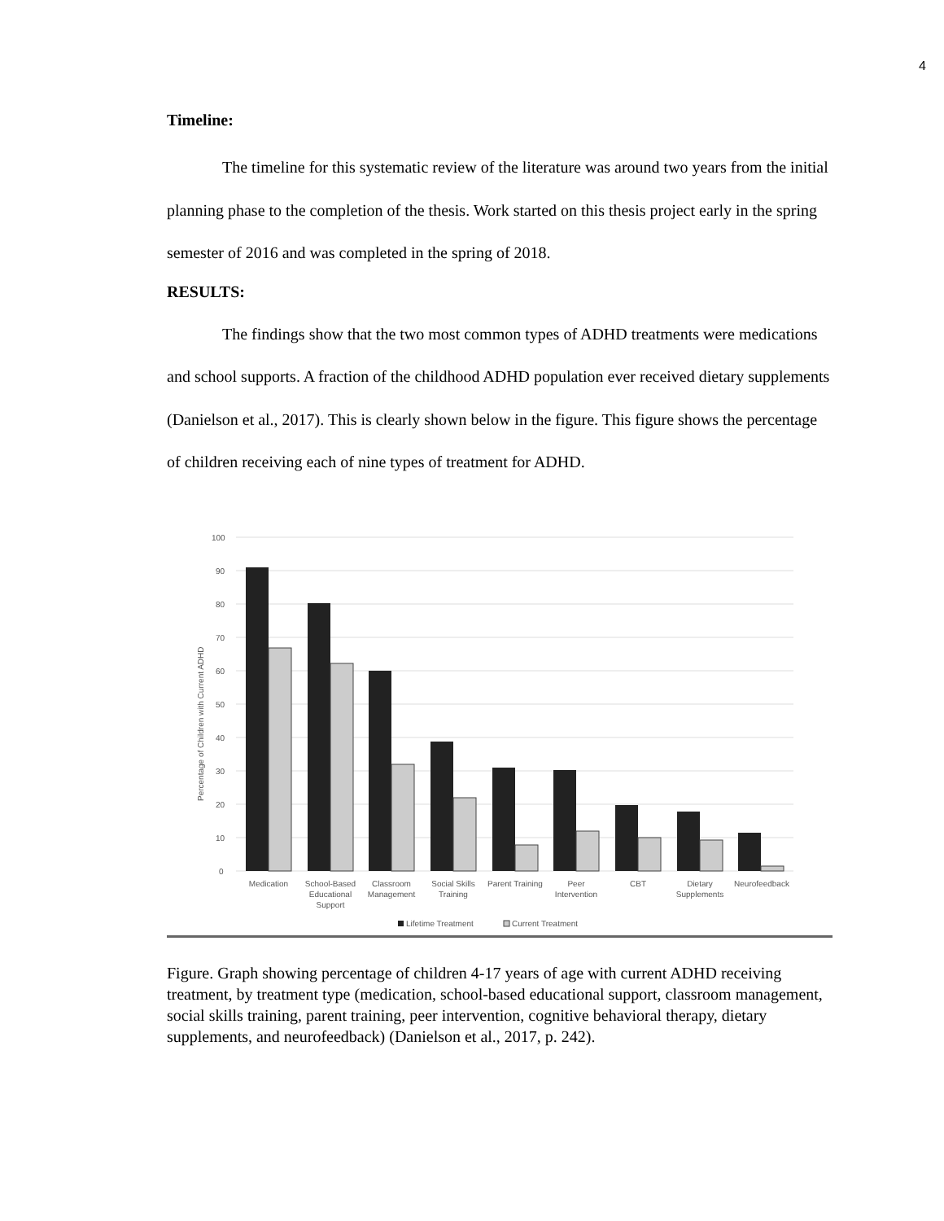4
Timeline:
The timeline for this systematic review of the literature was around two years from the initial planning phase to the completion of the thesis. Work started on this thesis project early in the spring semester of 2016 and was completed in the spring of 2018.
RESULTS:
The findings show that the two most common types of ADHD treatments were medications and school supports. A fraction of the childhood ADHD population ever received dietary supplements (Danielson et al., 2017). This is clearly shown below in the figure. This figure shows the percentage of children receiving each of nine types of treatment for ADHD.
100
90
80
70
60
50
40
30
20
10
0
Percentage of Children with Current ADHD
Medication
School-Based
Educational
Support
Classroom
Management
Social Skills
Training
Parent Training
Peer
Intervention
CBT
Dietary
Supplements
Neurofeedback
Lifetime Treatment
Current Treatment
Figure. Graph showing percentage of children 4-17 years of age with current ADHD receiving treatment, by treatment type (medication, school-based educational support, classroom management, social skills training, parent training, peer intervention, cognitive behavioral therapy, dietary supplements, and neurofeedback) (Danielson et al., 2017, p. 242).